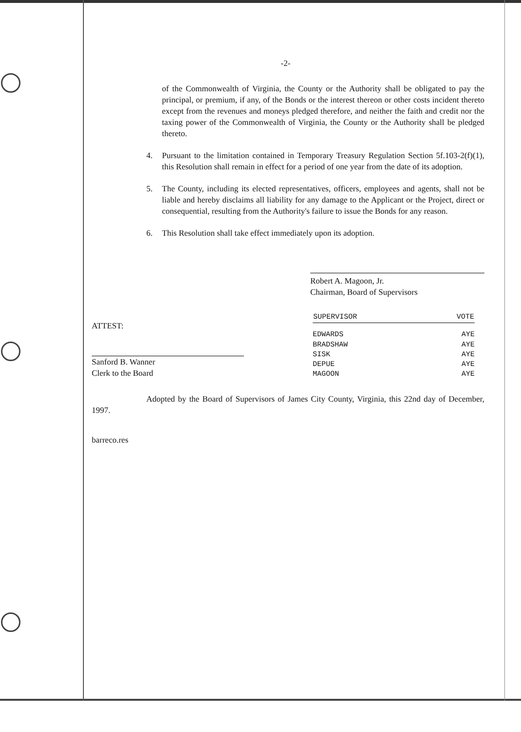-2-
of the Commonwealth of Virginia, the County or the Authority shall be obligated to pay the principal, or premium, if any, of the Bonds or the interest thereon or other costs incident thereto except from the revenues and moneys pledged therefore, and neither the faith and credit nor the taxing power of the Commonwealth of Virginia, the County or the Authority shall be pledged thereto.
4. Pursuant to the limitation contained in Temporary Treasury Regulation Section 5f.103-2(f)(1), this Resolution shall remain in effect for a period of one year from the date of its adoption.
5. The County, including its elected representatives, officers, employees and agents, shall not be liable and hereby disclaims all liability for any damage to the Applicant or the Project, direct or consequential, resulting from the Authority's failure to issue the Bonds for any reason.
6. This Resolution shall take effect immediately upon its adoption.
Robert A. Magoon, Jr.
Chairman, Board of Supervisors
ATTEST:
Sanford B. Wanner
Clerk to the Board
| SUPERVISOR | VOTE |
| --- | --- |
| EDWARDS | AYE |
| BRADSHAW | AYE |
| SISK | AYE |
| DEPUE | AYE |
| MAGOON | AYE |
Adopted by the Board of Supervisors of James City County, Virginia, this 22nd day of December, 1997.
barreco.res